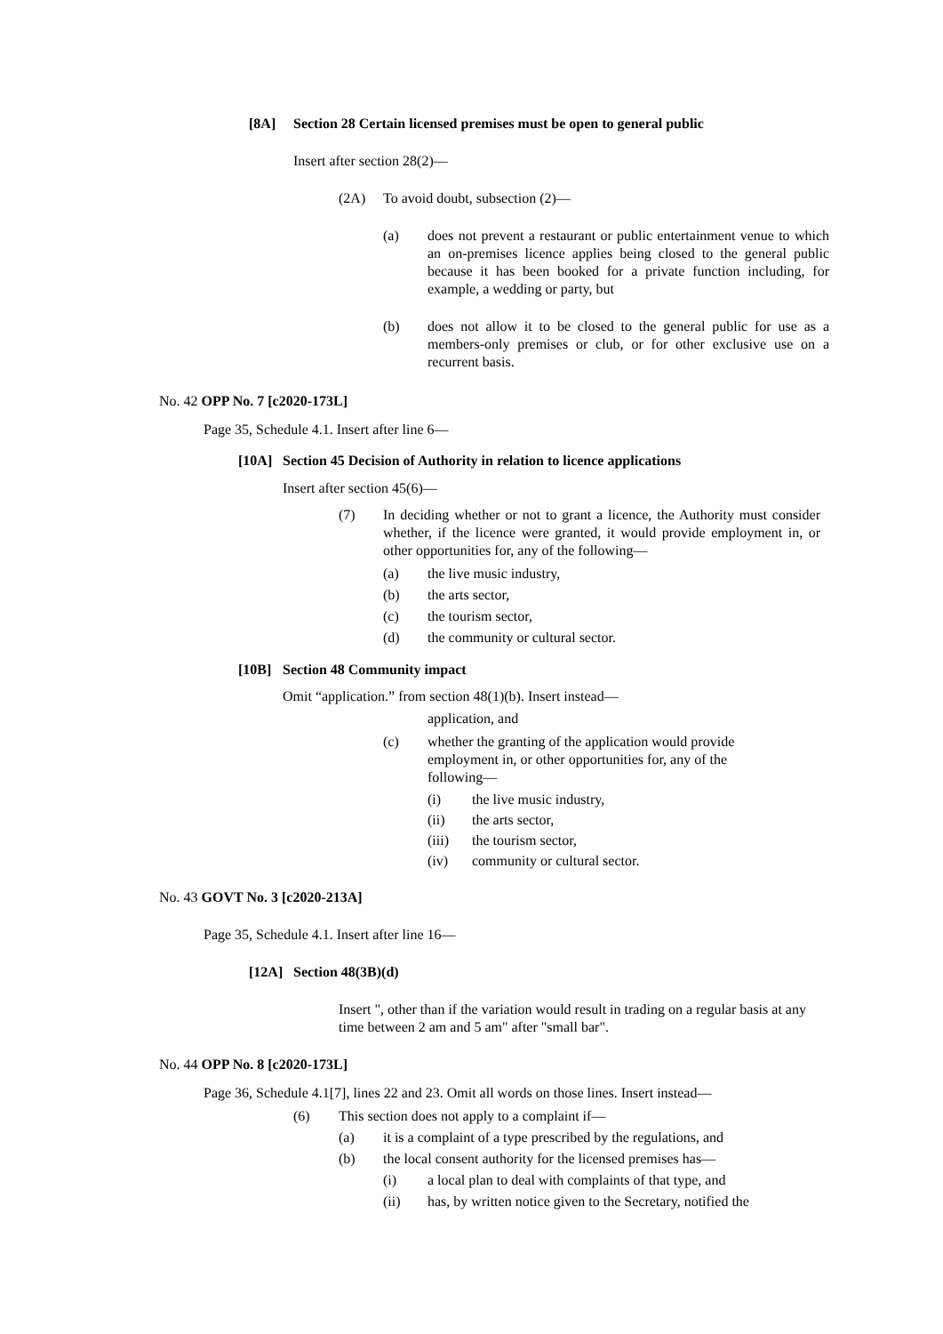[8A] Section 28 Certain licensed premises must be open to general public
Insert after section 28(2)—
(2A)
To avoid doubt, subsection (2)—
(a) does not prevent a restaurant or public entertainment venue to which an on-premises licence applies being closed to the general public because it has been booked for a private function including, for example, a wedding or party, but
(b) does not allow it to be closed to the general public for use as a members-only premises or club, or for other exclusive use on a recurrent basis.
No. 42 OPP No. 7 [c2020-173L]
Page 35, Schedule 4.1. Insert after line 6—
[10A] Section 45 Decision of Authority in relation to licence applications
Insert after section 45(6)—
(7) In deciding whether or not to grant a licence, the Authority must consider whether, if the licence were granted, it would provide employment in, or other opportunities for, any of the following—
(a)
the live music industry,
(b)
the arts sector,
(c)
the tourism sector,
(d)
the community or cultural sector.
[10B] Section 48 Community impact
Omit “application.” from section 48(1)(b). Insert instead—
application, and
(c) whether the granting of the application would provide employment in, or other opportunities for, any of the following—
(i)
the live music industry,
(ii)
the arts sector,
(iii)
the tourism sector,
(iv)
community or cultural sector.
No. 43 GOVT No. 3 [c2020-213A]
Page 35, Schedule 4.1. Insert after line 16—
[12A] Section 48(3B)(d)
Insert ", other than if the variation would result in trading on a regular basis at any time between 2 am and 5 am" after "small bar".
No. 44 OPP No. 8 [c2020-173L]
Page 36, Schedule 4.1[7], lines 22 and 23. Omit all words on those lines. Insert instead—
(6)
This section does not apply to a complaint if—
(a)
it is a complaint of a type prescribed by the regulations, and
(b)
the local consent authority for the licensed premises has—
(i)
a local plan to deal with complaints of that type, and
(ii)
has, by written notice given to the Secretary, notified the